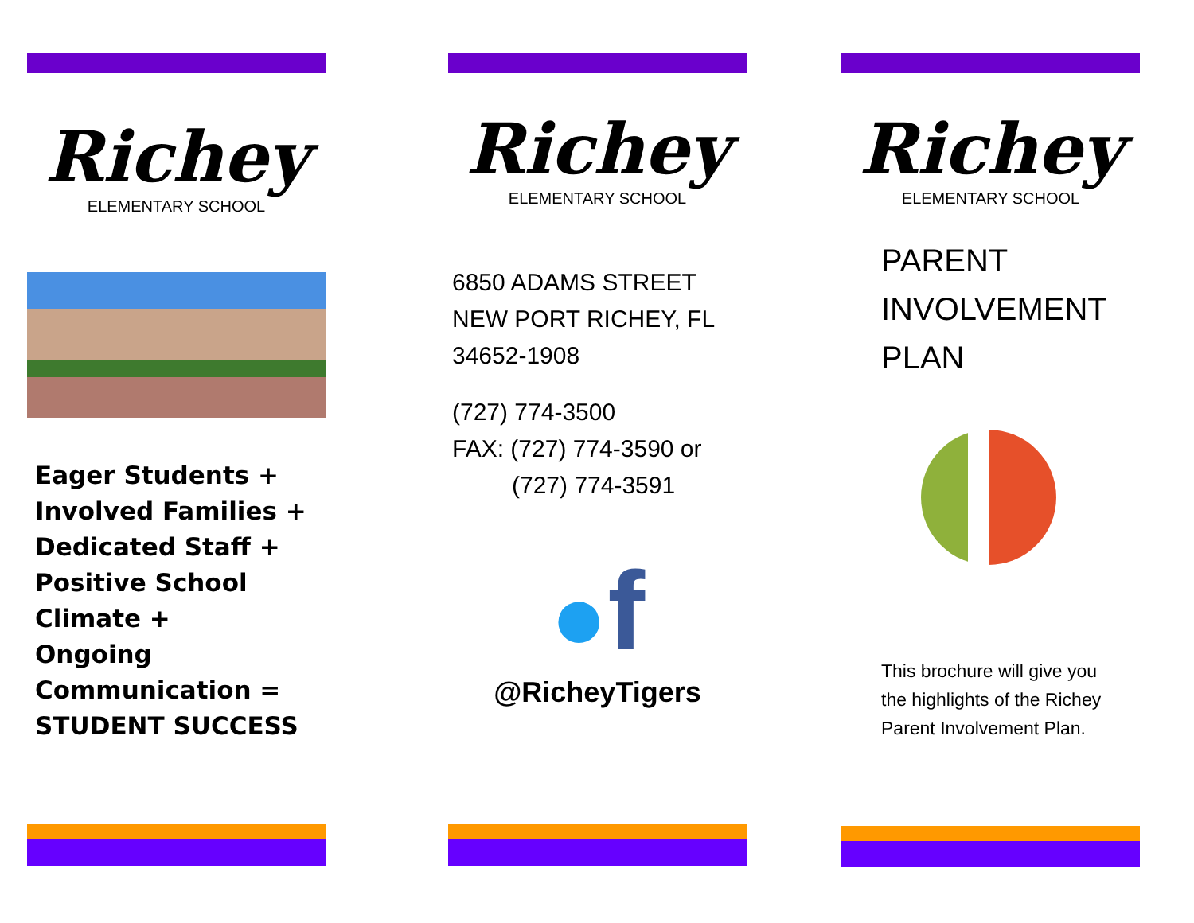Richey
ELEMENTARY SCHOOL
Eager Students +
Involved Families +
Dedicated Staff +
Positive School
Climate +
Ongoing
Communication =
STUDENT SUCCESS
Richey
ELEMENTARY SCHOOL
6850 ADAMS STREET
NEW PORT RICHEY, FL
34652-1908
(727) 774-3500
FAX: (727) 774-3590 or
(727) 774-3591
●f
@RicheyTigers
Richey
ELEMENTARY SCHOOL
PARENT
INVOLVEMENT
PLAN
This brochure will give you the highlights of the Richey Parent Involvement Plan.